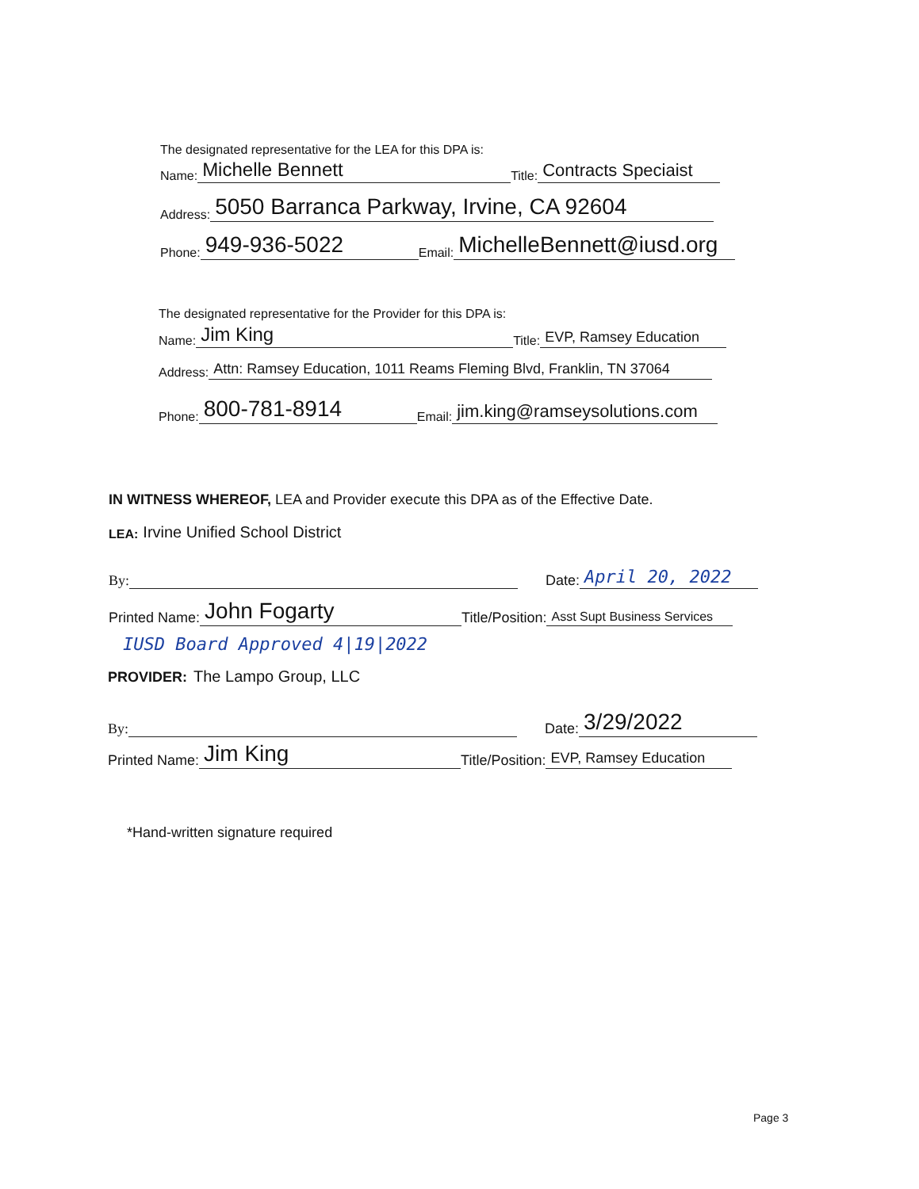The designated representative for the LEA for this DPA is:
Name: Michelle Bennett Title: Contracts Speciaist
Address: 5050 Barranca Parkway, Irvine, CA 92604
Phone: 949-936-5022 Email: MichelleBennett@iusd.org
The designated representative for the Provider for this DPA is:
Name: Jim King Title: EVP, Ramsey Education
Address: Attn: Ramsey Education, 1011 Reams Fleming Blvd, Franklin, TN 37064
Phone: 800-781-8914 Email: jim.king@ramseysolutions.com
IN WITNESS WHEREOF, LEA and Provider execute this DPA as of the Effective Date.
LEA: Irvine Unified School District
By: Date: April 20, 2022
Printed Name: John Fogarty Title/Position: Asst Supt Business Services
IUSD Board Approved 4|19|2022
PROVIDER: The Lampo Group, LLC
By: Date: 3/29/2022
Printed Name: Jim King Title/Position: EVP, Ramsey Education
*Hand-written signature required
Page 3